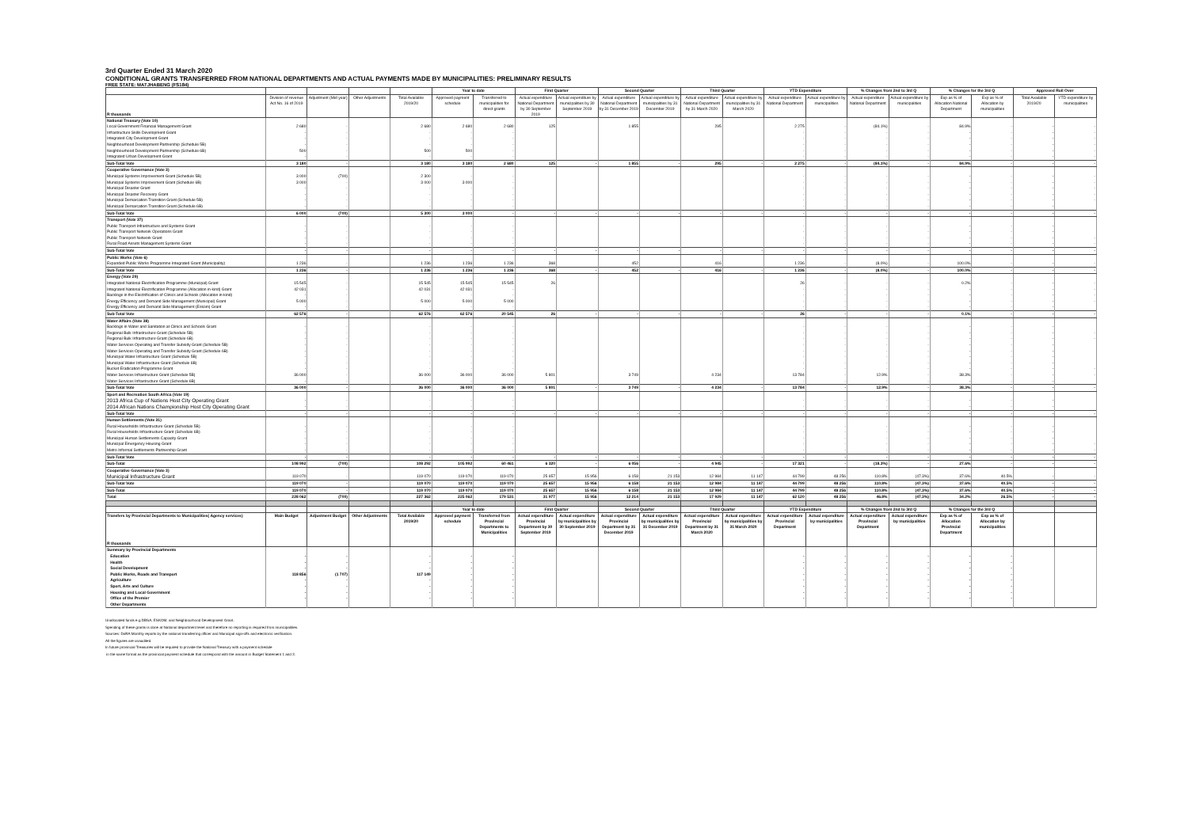3rd Quarter Ended 31 March 2020
CONDITIONAL GRANTS TRANSFERRED FROM NATIONAL DEPARTMENTS AND ACTUAL PAYMENTS MADE BY MUNICIPALITIES: PRELIMINARY RESULTS
FREE STATE: MATJHABENG (FS184)
| | | | | | Year to date | | First Quarter | | Second Quarter | | Third Quarter | | YTD Expenditure | | % Changes from 2nd to 3rd Q | | % Changes for the 3rd Q | | Approved Roll Over | |
| --- | --- | --- | --- | --- | --- | --- | --- | --- | --- | --- | --- | --- | --- | --- | --- | --- | --- | --- | --- | --- |
| R thousands | Division of revenue Act No. 16 of 2019 | Adjustment (Mid year) | Other Adjustments | Total Available 2019/20 | Approved payment schedule | Transferred to municipalities for direct grants | Actual expenditure National Department by 30 September 2019 | Actual expenditure by municipalities by 30 September 2019 | Actual expenditure National Department by 31 December 2019 | Actual expenditure by municipalities by 31 December 2019 | Actual expenditure National Department by 31 March 2020 | Actual expenditure by municipalities by 31 March 2020 | Actual expenditure National Department | Actual expenditure by municipalities | Actual expenditure National Department | Actual expenditure by municipalities | Exp as % of Allocation National Department | Exp as % of Allocation by municipalities | Total Available 2019/20 | YTD expenditure by municipalities |
| National Treasury (Vote 10) | | | | | | | | | | | | | | | | | | | | |
| Local Government Financial Management Grant | 2 680 | - | | 2 680 | 2 680 | 2 680 | 125 | | 1 855 | | 295 | | 2 275 | - | (84.1%) | - | 84.9% | - | - | - |
| Infrastructure Skills Development Grant | - | - | | - | - | - | | | | | | | - | - | - | - | - | - | - | - |
| Integrated City Development Grant | - | - | | - | - | - | | | | | | | - | - | - | - | - | - | - | - |
| Neighbourhood Development Partnership (Schedule 5B) | - | - | | - | - | - | | | | | | | - | - | - | - | - | - | - | - |
| Neighbourhood Development Partnership (Schedule 6B) | 500 | - | | 500 | 500 | - | | | | | | | - | - | - | - | - | - | - | - |
| Integrated Urban Development Grant | - | - | | - | - | - | | | | | | | - | - | - | - | - | - | - | - |
| Sub-Total Vote | 3 180 | - | | 3 180 | 3 180 | 2 680 | 125 | - | 1 855 | - | 295 | - | 2 275 | - | (84.1%) | - | 84.9% | - | - | - |
| Cooperative Governance (Vote 3) | | | | | | | | | | | | | | | | | | | | |
| Municipal Systems Improvement Grant (Schedule 5B) | 3 000 | (700) | | 2 300 | - | - | | | | | | | - | - | - | - | - | - | - | - |
| Municipal Systems Improvement Grant (Schedule 6B) | 3 000 | - | | 3 000 | 3 000 | - | | | | | | | - | - | - | - | - | - | - | - |
| Municipal Disaster Grant | - | - | | - | - | - | | | | | | | - | - | - | - | - | - | - | - |
| Municipal Disaster Recovery Grant | - | - | | - | - | - | | | | | | | - | - | - | - | - | - | - | - |
| Municipal Demarcation Transition Grant (Schedule 5B) | - | - | | - | - | - | | | | | | | - | - | - | - | - | - | - | - |
| Municipal Demarcation Transition Grant (Schedule 6B) | - | - | | - | - | - | | | | | | | - | - | - | - | - | - | - | |
| Sub-Total Vote | 6 000 | (700) | | 5 300 | 3 000 | - | - | - | - | - | - | - | - | - | - | - | - | - | - | - |
| Transport (Vote 37) | | | | | | | | | | | | | | | | | | | | |
| Public Transport Infrastructure and Systems Grant | - | - | | - | - | - | | | | | | | - | - | - | - | - | - | - | |
| Public Transport Network Operations Grant | - | - | | - | - | - | | | | | | | - | - | - | - | - | - | - | |
| Public Transport Network Grant | - | - | | - | - | - | | | | | | | - | - | - | - | - | - | - | - |
| Rural Road Assets Management Systems Grant | - | - | | - | - | - | | | | | | | - | - | - | - | - | - | - | - |
| Sub-Total Vote | - | - | | - | - | - | - | - | - | - | - | - | - | - | - | - | - | - | - | - |
| Public Works (Vote 6) | | | | | | | | | | | | | | | | | | | | |
| Expanded Public Works Programme Integrated Grant (Municipality) | 1 236 | - | | 1 236 | 1 236 | 1 236 | 368 | | 452 | | 416 | | 1 236 | - | (8.0%) | - | 100.0% | - | - | - |
| Sub-Total Vote | 1 236 | - | | 1 236 | 1 236 | 1 236 | 368 | - | 452 | - | 416 | - | 1 236 | - | (8.0%) | - | 100.0% | - | - | - |
| Energy (Vote 29) | | | | | | | | | | | | | | | | | | | | |
| Integrated National Electrification Programme (Municipal) Grant | 15 545 | - | | 15 545 | 15 545 | 15 545 | 26 | | | | | | 26 | - | - | - | 0.2% | - | - | - |
| Integrated National Electrification Programme (Allocation in-kind) Grant | 42 031 | - | | 42 031 | 42 031 | - | | | | | | | - | - | - | - | - | - | - | - |
| Backlogs in the Electrification of Clinics and Schools (Allocation in-kind) | - | - | | - | - | - | | | | | | | - | - | - | - | - | - | - | - |
| Energy Efficiency and Demand Side Management (Municipal) Grant | 5 000 | - | | 5 000 | 5 000 | 5 000 | | | | | | | - | - | - | - | - | - | - | - |
| Energy Efficiency and Demand Side Management (Eskom) Grant | - | - | | - | - | - | | | | | | | - | - | - | - | - | - | - | |
| Sub-Total Vote | 62 576 | - | | 62 576 | 62 576 | 20 545 | 26 | - | - | - | - | - | 26 | - | - | - | 0.1% | - | - | - |
| Water Affairs (Vote 38) | | | | | | | | | | | | | | | | | | | | |
| Backlogs in Water and Sanitation at Clinics and Schools Grant | - | - | | - | - | - | | | | | | | - | - | - | - | - | - | - | |
| Regional Bulk Infrastructure Grant (Schedule 5B) | - | - | | - | - | - | | | | | | | - | - | - | - | - | - | - | - |
| Regional Bulk Infrastructure Grant (Schedule 6B) | - | - | | - | - | - | | | | | | | - | - | - | - | - | - | - | - |
| Water Services Operating and Transfer Subsidy Grant (Schedule 5B) | - | - | | - | - | - | | | | | | | - | - | - | - | - | - | - | |
| Water Services Operating and Transfer Subsidy Grant (Schedule 6B) | - | - | | - | - | - | | | | | | | - | - | - | - | - | - | - | |
| Municipal Water Infrastructure Grant (Schedule 5B) | - | - | | - | - | - | | | | | | | - | - | - | - | - | - | - | |
| Municipal Water Infrastructure Grant (Schedule 6B) | - | - | | - | - | - | | | | | | | - | - | - | - | - | - | - | |
| Bucket Eradication Programme Grant | - | - | | - | - | - | | | | | | | - | - | - | - | - | - | - | - |
| Water Services Infrastructure Grant (Schedule 5B) | 36 000 | - | | 36 000 | 36 000 | 36 000 | 5 801 | | 3 749 | | 4 234 | | 13 784 | - | 12.9% | - | 38.3% | - | - | - |
| Water Services Infrastructure Grant (Schedule 6B) | - | - | | - | - | - | | | | | | | - | - | - | - | - | - | - | |
| Sub-Total Vote | 36 000 | - | | 36 000 | 36 000 | 36 000 | 5 801 | - | 3 749 | - | 4 234 | - | 13 784 | - | 12.9% | - | 38.3% | - | - | - |
| Sport and Recreation South Africa (Vote 19) | | | | | | | | | | | | | | | | | | | | |
| 2013 Africa Cup of Nations Host City Operating Grant | - | - | | - | - | - | | | | | | | - | - | - | - | - | - | - | |
| 2014 African Nations Championship Host City Operating Grant | - | - | | - | - | - | | | | | | | - | - | - | - | - | - | - | |
| Sub-Total Vote | - | - | | - | - | - | - | - | - | - | - | - | - | - | - | - | - | - | - | - |
| Human Settlements (Vote 31) | | | | | | | | | | | | | | | | | | | | |
| Rural Households Infrastructure Grant (Schedule 5B) | - | - | | - | - | - | | | | | | | - | - | - | - | - | - | - | |
| Rural Households Infrastructure Grant (Schedule 6B) | - | - | | - | - | - | | | | | | | - | - | - | - | - | - | - | |
| Municipal Human Settlements Capacity Grant | - | - | | - | - | - | | | | | | | - | - | - | - | - | - | - | |
| Municipal Emergency Housing Grant | - | - | | - | - | - | | | | | | | - | - | - | - | - | - | - | - |
| Metro Informal Settlements Partnership Grant | - | - | | - | - | - | | | | | | | - | - | - | - | - | - | - | - |
| Sub-Total Vote | - | - | | - | - | - | - | - | - | - | - | - | - | - | - | - | - | - | - | - |
| Sub-Total | 108 992 | (700) | | 108 292 | 105 992 | 60 461 | 6 320 | - | 6 056 | - | 4 945 | - | 17 321 | - | (18.3%) | - | 27.6% | - | - | - |
| Cooperative Governance (Vote 3) | | | | | | | | | | | | | | | | | | | | |
| Municipal Infrastructure Grant | 119 070 | - | | 119 070 | 119 070 | 119 070 | 25 657 | 15 956 | 6 158 | 21 153 | 12 984 | 11 147 | 44 799 | 48 256 | 110.8% | (47.3%) | 37.6% | 40.5% | - | - |
| Sub-Total Vote | 119 070 | - | | 119 070 | 119 070 | 119 070 | 25 657 | 15 956 | 6 158 | 21 153 | 12 984 | 11 147 | 44 799 | 48 256 | 110.8% | (47.3%) | 37.6% | 40.5% | - | - |
| Sub-Total | 119 070 | - | | 119 070 | 119 070 | 119 070 | 25 657 | 15 956 | 6 158 | 21 153 | 12 984 | 11 147 | 44 799 | 48 256 | 110.8% | (47.3%) | 37.6% | 40.5% | - | - |
| Total | 228 062 | (700) | | 227 362 | 225 062 | 179 531 | 31 977 | 15 956 | 12 214 | 21 153 | 17 929 | 11 147 | 62 120 | 48 256 | 46.8% | (47.3%) | 34.2% | 26.5% | - | - |
| | | | | | Year to date | | First Quarter | | Second Quarter | | Third Quarter | | YTD Expenditure | | % Changes from 2nd to 3rd Q | | % Changes for the 3rd Q | | | |
| Transfers by Provincial Departments to Municipalities( Agency services) R thousands | Main Budget | Adjustment Budget | Other Adjustments | Total Available 2019/20 | Approved payment schedule | Transferred from Provincial Departments to Municipalities | Actual expenditure Provincial Department by 30 September 2019 | Actual expenditure by municipalities by 30 September 2019 | Actual expenditure Provincial Department by 31 December 2019 | Actual expenditure by municipalities by 31 December 2019 | Actual expenditure Provincial Department by 31 March 2020 | Actual expenditure by municipalities by 31 March 2020 | Actual expenditure Provincial Department | Actual expenditure by municipalities | Actual expenditure Provincial Department | Actual expenditure by municipalities | Exp as % of Allocation Provincial Department | Exp as % of Allocation by municipalities | | |
| Summary by Provincial Departments | | | | | | | | | | | | | | | | | | | | |
| Education | - | - | | - | - | - | | | | | | | - | - | - | - | - | - | | |
| Health | - | - | | - | - | - | | | | | | | - | - | - | - | - | - | | |
| Social Development | - | - | | - | - | - | | | | | | | - | - | - | - | - | - | | |
| Public Works, Roads and Transport | 118 856 | (1 707) | | 117 149 | - | - | | | | | | | - | - | - | - | - | - | | |
| Agriculture | - | - | | - | - | - | | | | | | | - | - | - | - | - | - | | |
| Sport, Arts and Culture | - | - | | - | - | - | | | | | | | - | - | - | - | - | - | | |
| Housing and Local Government | - | - | | - | - | - | | | | | | | - | - | - | - | - | - | | |
| Office of the Premier | - | - | | - | - | - | | | | | | | - | - | - | - | - | - | | |
| Other Departments | | | | | | | | | | | | | | | | | | | | |
Unallocated funds e.g DBSA, ESKOM, and Neighbourhood Development Grant.
Spending of these grants is done at National department level and therefore no reporting is required from municipalities.
Sources: DoRA Monthly reports by the national transferring officer and Municipal sign-offs and electronic verification.
All the figures are unaudited.
In future provincial Treasuries will be required to provide the National Treasury with a payment schedule
in the same format as the provincial payment schedule that correspond with the amount in Budget Statement 1 and 2.